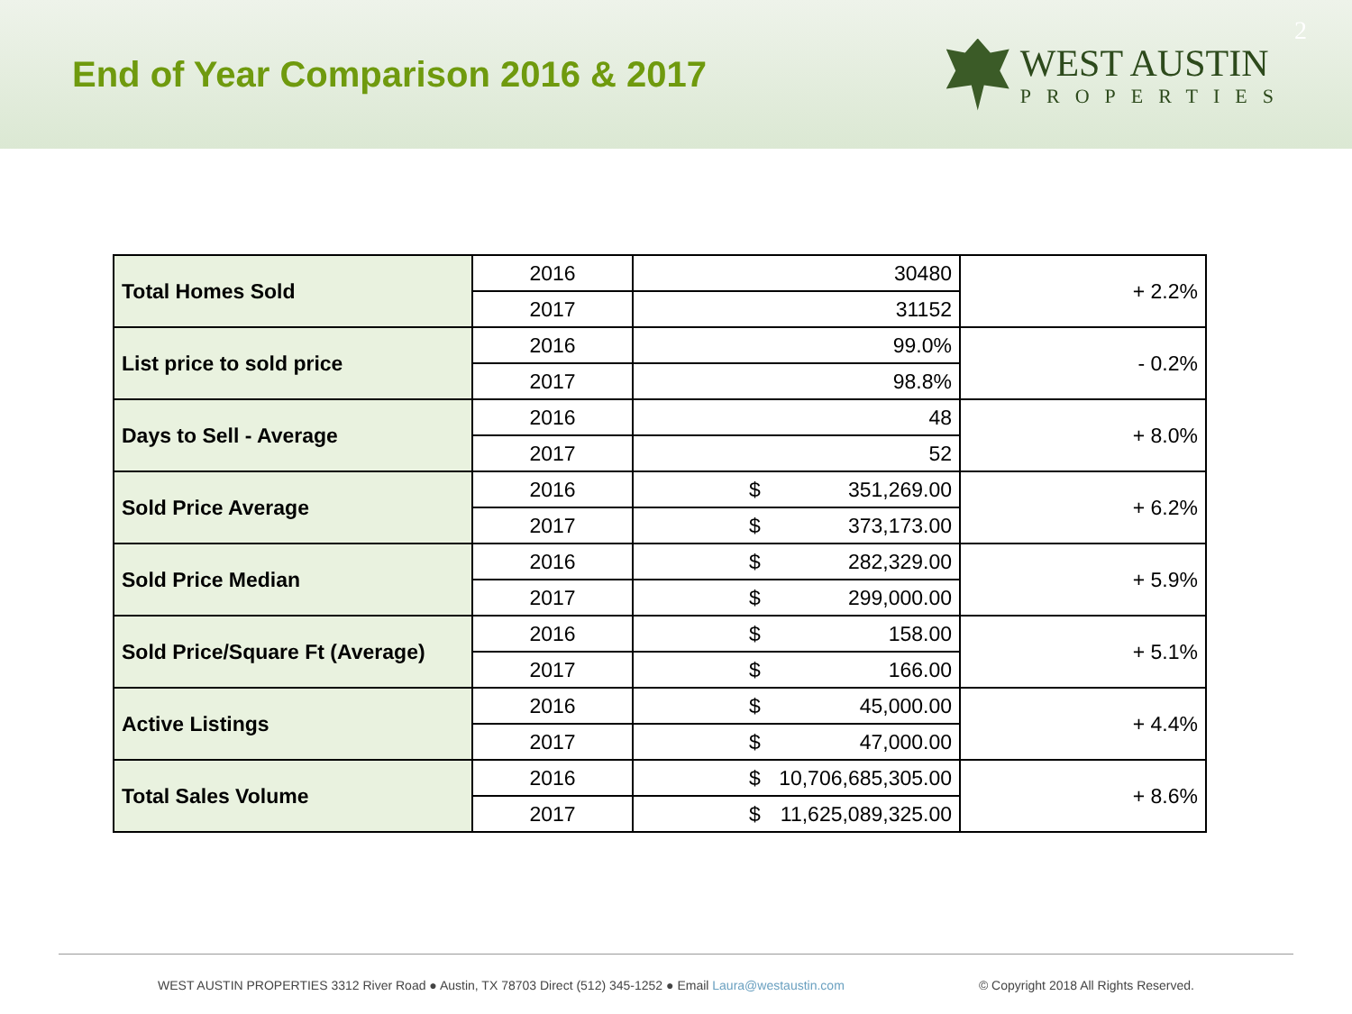End of Year Comparison 2016 & 2017
WEST AUSTIN
PROPERTIES
2
| Total Homes Sold | 2016 | 30480 | + 2.2% |
| | 2017 | 31152 | |
| List price to sold price | 2016 | 99.0% | - 0.2% |
| | 2017 | 98.8% | |
| Days to Sell - Average | 2016 | 48 | + 8.0% |
| | 2017 | 52 | |
| Sold Price Average | 2016 | $ 351,269.00 | + 6.2% |
| | 2017 | $ 373,173.00 | |
| Sold Price Median | 2016 | $ 282,329.00 | + 5.9% |
| | 2017 | $ 299,000.00 | |
| Sold Price/Square Ft (Average) | 2016 | $ 158.00 | + 5.1% |
| | 2017 | $ 166.00 | |
| Active Listings | 2016 | $ 45,000.00 | + 4.4% |
| | 2017 | $ 47,000.00 | |
| Total Sales Volume | 2016 | $ 10,706,685,305.00 | + 8.6% |
| | 2017 | $ 11,625,089,325.00 | |
WEST AUSTIN PROPERTIES 3312 River Road ● Austin, TX 78703 Direct (512) 345-1252 ● Email Laura@westaustin.com © Copyright 2018 All Rights Reserved.